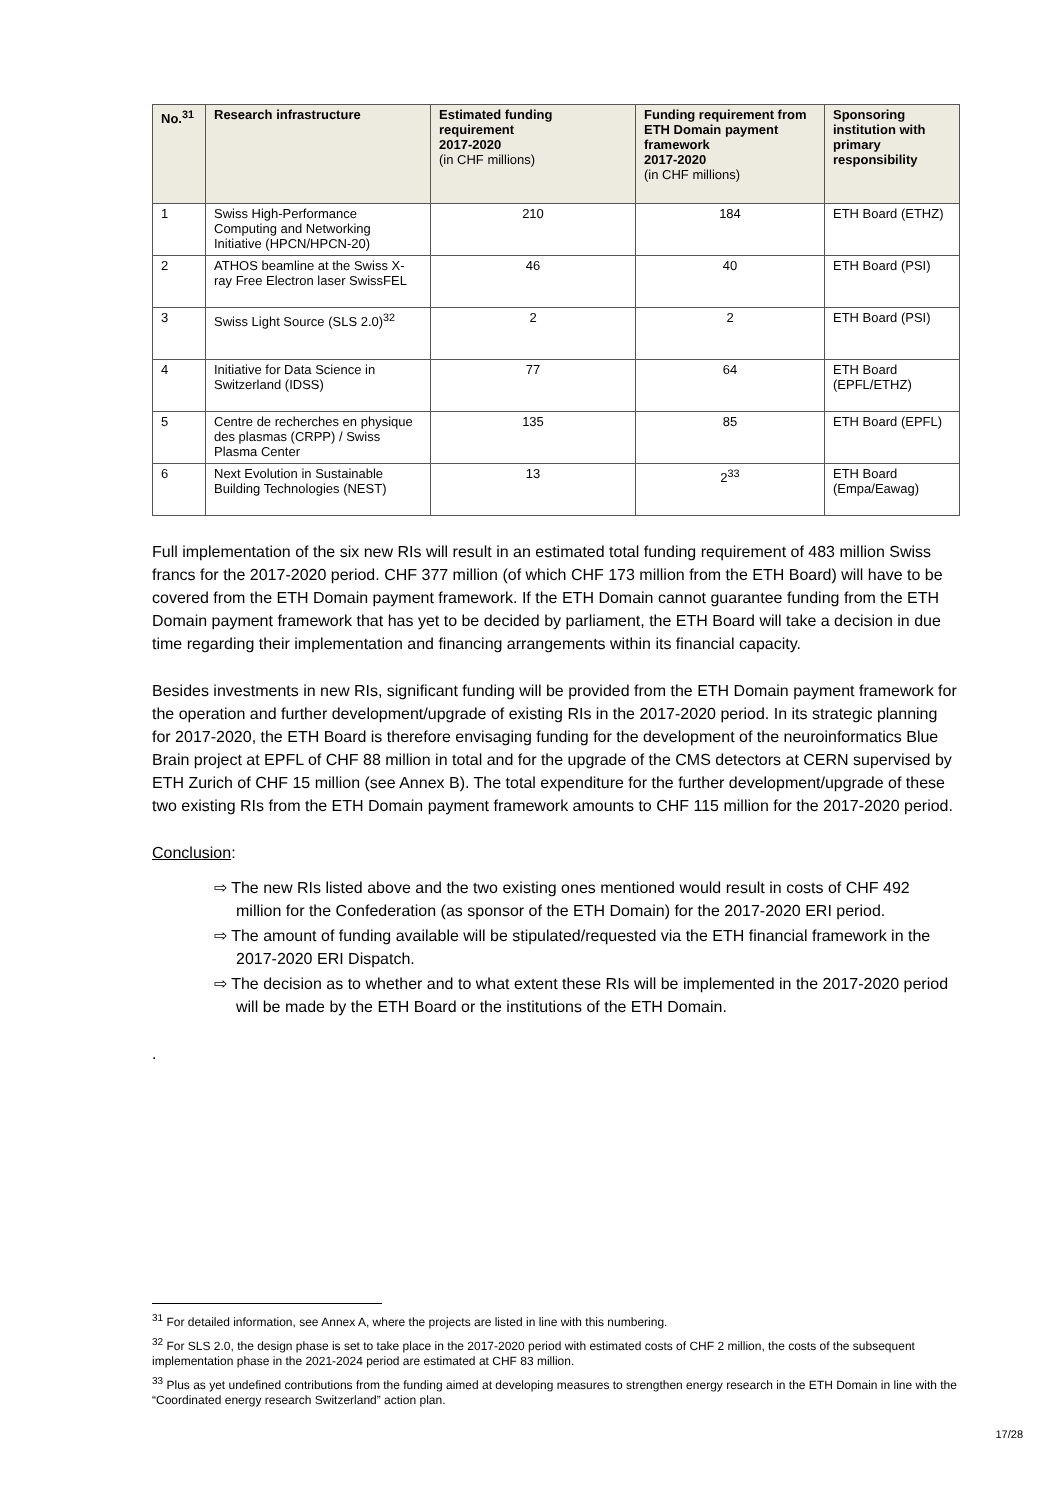| No.<sup>31</sup> | Research infrastructure | Estimated funding requirement 2017-2020 (in CHF millions) | Funding requirement from ETH Domain payment framework 2017-2020 (in CHF millions) | Sponsoring institution with primary responsibility |
| --- | --- | --- | --- | --- |
| 1 | Swiss High-Performance Computing and Networking Initiative (HPCN/HPCN-20) | 210 | 184 | ETH Board (ETHZ) |
| 2 | ATHOS beamline at the Swiss X-ray Free Electron laser SwissFEL | 46 | 40 | ETH Board (PSI) |
| 3 | Swiss Light Source (SLS 2.0)<sup>32</sup> | 2 | 2 | ETH Board (PSI) |
| 4 | Initiative for Data Science in Switzerland (IDSS) | 77 | 64 | ETH Board (EPFL/ETHZ) |
| 5 | Centre de recherches en physique des plasmas (CRPP) / Swiss Plasma Center | 135 | 85 | ETH Board (EPFL) |
| 6 | Next Evolution in Sustainable Building Technologies (NEST) | 13 | 2<sup>33</sup> | ETH Board (Empa/Eawag) |
Full implementation of the six new RIs will result in an estimated total funding requirement of 483 million Swiss francs for the 2017-2020 period. CHF 377 million (of which CHF 173 million from the ETH Board) will have to be covered from the ETH Domain payment framework. If the ETH Domain cannot guarantee funding from the ETH Domain payment framework that has yet to be decided by parliament, the ETH Board will take a decision in due time regarding their implementation and financing arrangements within its financial capacity.
Besides investments in new RIs, significant funding will be provided from the ETH Domain payment framework for the operation and further development/upgrade of existing RIs in the 2017-2020 period. In its strategic planning for 2017-2020, the ETH Board is therefore envisaging funding for the development of the neuroinformatics Blue Brain project at EPFL of CHF 88 million in total and for the upgrade of the CMS detectors at CERN supervised by ETH Zurich of CHF 15 million (see Annex B). The total expenditure for the further development/upgrade of these two existing RIs from the ETH Domain payment framework amounts to CHF 115 million for the 2017-2020 period.
Conclusion:
⇨ The new RIs listed above and the two existing ones mentioned would result in costs of CHF 492 million for the Confederation (as sponsor of the ETH Domain) for the 2017-2020 ERI period.
⇨ The amount of funding available will be stipulated/requested via the ETH financial framework in the 2017-2020 ERI Dispatch.
⇨ The decision as to whether and to what extent these RIs will be implemented in the 2017-2020 period will be made by the ETH Board or the institutions of the ETH Domain.
.
<sup>31</sup> For detailed information, see Annex A, where the projects are listed in line with this numbering.
<sup>32</sup> For SLS 2.0, the design phase is set to take place in the 2017-2020 period with estimated costs of CHF 2 million, the costs of the subsequent implementation phase in the 2021-2024 period are estimated at CHF 83 million.
<sup>33</sup> Plus as yet undefined contributions from the funding aimed at developing measures to strengthen energy research in the ETH Domain in line with the “Coordinated energy research Switzerland” action plan.
17/28